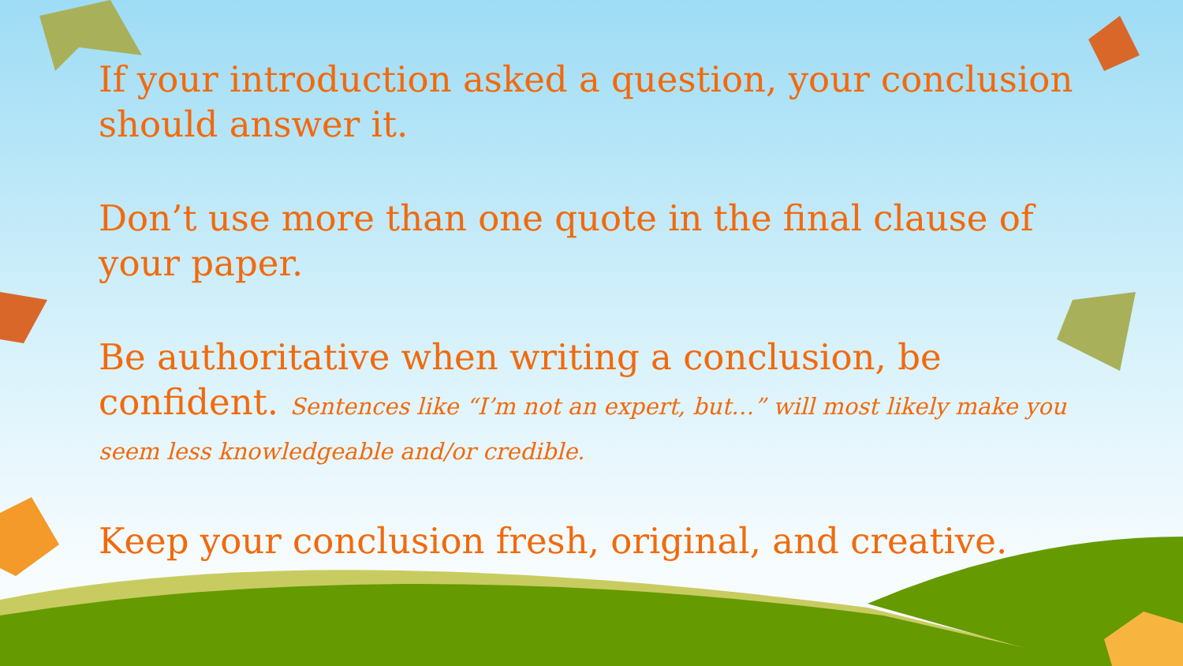If your introduction asked a question, your conclusion should answer it.
Don’t use more than one quote in the final clause of your paper.
Be authoritative when writing a conclusion, be confident. Sentences like “I’m not an expert, but…” will most likely make you seem less knowledgeable and/or credible.
Keep your conclusion fresh, original, and creative.